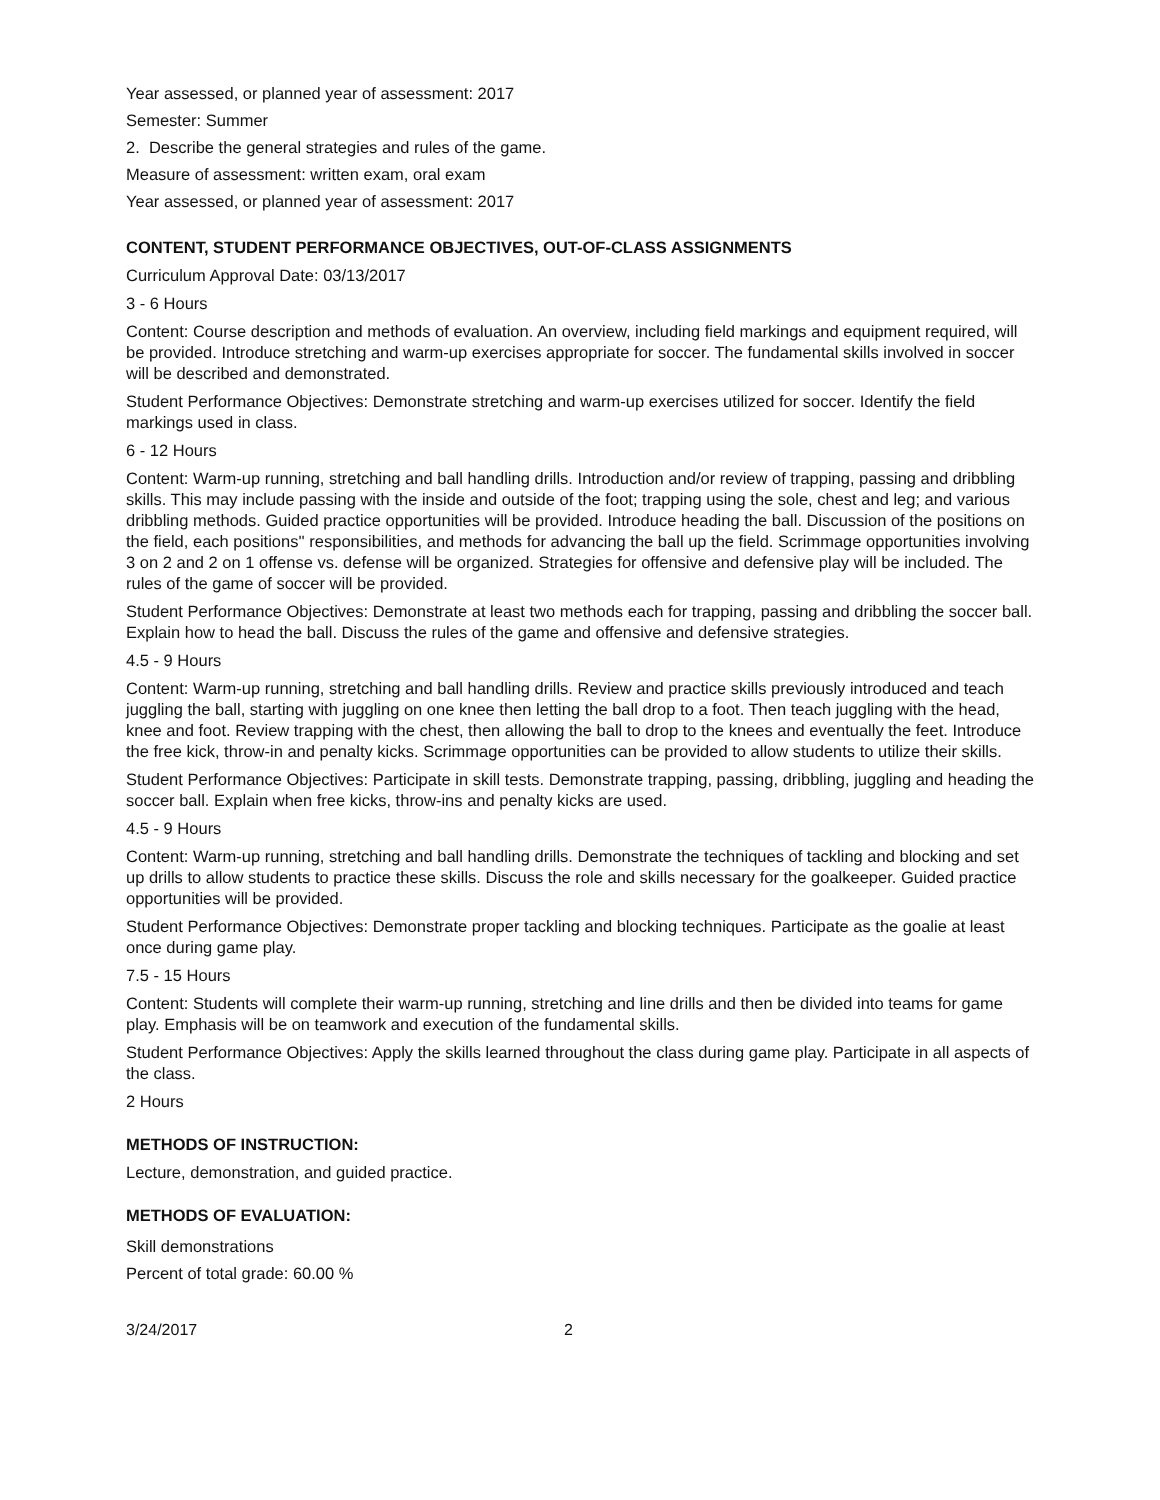Year assessed, or planned year of assessment: 2017
Semester: Summer
2. Describe the general strategies and rules of the game.
Measure of assessment: written exam, oral exam
Year assessed, or planned year of assessment: 2017
CONTENT, STUDENT PERFORMANCE OBJECTIVES, OUT-OF-CLASS ASSIGNMENTS
Curriculum Approval Date: 03/13/2017
3 - 6 Hours
Content: Course description and methods of evaluation. An overview, including field markings and equipment required, will be provided. Introduce stretching and warm-up exercises appropriate for soccer. The fundamental skills involved in soccer will be described and demonstrated.
Student Performance Objectives: Demonstrate stretching and warm-up exercises utilized for soccer. Identify the field markings used in class.
6 - 12 Hours
Content: Warm-up running, stretching and ball handling drills. Introduction and/or review of trapping, passing and dribbling skills. This may include passing with the inside and outside of the foot; trapping using the sole, chest and leg; and various dribbling methods. Guided practice opportunities will be provided. Introduce heading the ball. Discussion of the positions on the field, each positions'' responsibilities, and methods for advancing the ball up the field. Scrimmage opportunities involving 3 on 2 and 2 on 1 offense vs. defense will be organized. Strategies for offensive and defensive play will be included. The rules of the game of soccer will be provided.
Student Performance Objectives: Demonstrate at least two methods each for trapping, passing and dribbling the soccer ball. Explain how to head the ball. Discuss the rules of the game and offensive and defensive strategies.
4.5 - 9 Hours
Content: Warm-up running, stretching and ball handling drills. Review and practice skills previously introduced and teach juggling the ball, starting with juggling on one knee then letting the ball drop to a foot. Then teach juggling with the head, knee and foot. Review trapping with the chest, then allowing the ball to drop to the knees and eventually the feet. Introduce the free kick, throw-in and penalty kicks. Scrimmage opportunities can be provided to allow students to utilize their skills.
Student Performance Objectives: Participate in skill tests. Demonstrate trapping, passing, dribbling, juggling and heading the soccer ball. Explain when free kicks, throw-ins and penalty kicks are used.
4.5 - 9 Hours
Content: Warm-up running, stretching and ball handling drills. Demonstrate the techniques of tackling and blocking and set up drills to allow students to practice these skills. Discuss the role and skills necessary for the goalkeeper. Guided practice opportunities will be provided.
Student Performance Objectives: Demonstrate proper tackling and blocking techniques. Participate as the goalie at least once during game play.
7.5 - 15 Hours
Content: Students will complete their warm-up running, stretching and line drills and then be divided into teams for game play. Emphasis will be on teamwork and execution of the fundamental skills.
Student Performance Objectives: Apply the skills learned throughout the class during game play. Participate in all aspects of the class.
2 Hours
METHODS OF INSTRUCTION:
Lecture, demonstration, and guided practice.
METHODS OF EVALUATION:
Skill demonstrations
Percent of total grade: 60.00 %
3/24/2017 2